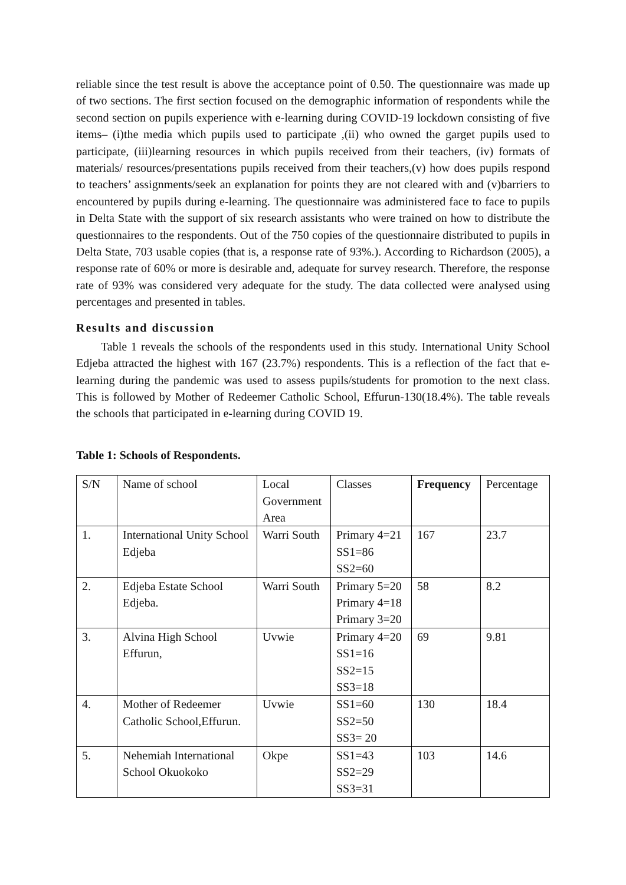reliable since the test result is above the acceptance point of 0.50. The questionnaire was made up of two sections. The first section focused on the demographic information of respondents while the second section on pupils experience with e-learning during COVID-19 lockdown consisting of five items– (i)the media which pupils used to participate ,(ii) who owned the garget pupils used to participate, (iii)learning resources in which pupils received from their teachers, (iv) formats of materials/ resources/presentations pupils received from their teachers,(v) how does pupils respond to teachers’ assignments/seek an explanation for points they are not cleared with and (v)barriers to encountered by pupils during e-learning. The questionnaire was administered face to face to pupils in Delta State with the support of six research assistants who were trained on how to distribute the questionnaires to the respondents. Out of the 750 copies of the questionnaire distributed to pupils in Delta State, 703 usable copies (that is, a response rate of 93%.). According to Richardson (2005), a response rate of 60% or more is desirable and, adequate for survey research. Therefore, the response rate of 93% was considered very adequate for the study. The data collected were analysed using percentages and presented in tables.
Results and discussion
Table 1 reveals the schools of the respondents used in this study. International Unity School Edjeba attracted the highest with 167 (23.7%) respondents. This is a reflection of the fact that e-learning during the pandemic was used to assess pupils/students for promotion to the next class. This is followed by Mother of Redeemer Catholic School, Effurun-130(18.4%). The table reveals the schools that participated in e-learning during COVID 19.
Table 1: Schools of Respondents.
| S/N | Name of school | Local Government Area | Classes | Frequency | Percentage |
| --- | --- | --- | --- | --- | --- |
| 1. | International Unity School Edjeba | Warri South | Primary 4=21 SS1=86 SS2=60 | 167 | 23.7 |
| 2. | Edjeba Estate School Edjeba. | Warri South | Primary 5=20 Primary 4=18 Primary 3=20 | 58 | 8.2 |
| 3. | Alvina High School Effurun, | Uvwie | Primary 4=20 SS1=16 SS2=15 SS3=18 | 69 | 9.81 |
| 4. | Mother of Redeemer Catholic School,Effurun. | Uvwie | SS1=60 SS2=50 SS3= 20 | 130 | 18.4 |
| 5. | Nehemiah International School Okuokoko | Okpe | SS1=43 SS2=29 SS3=31 | 103 | 14.6 |